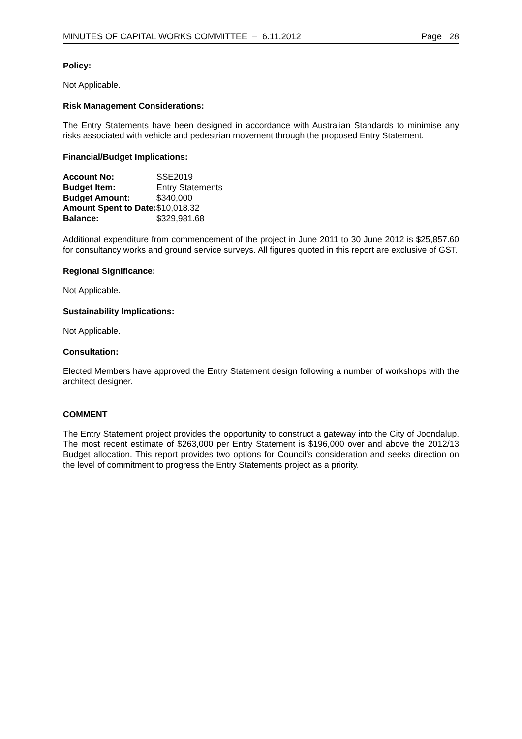MINUTES OF CAPITAL WORKS COMMITTEE – 6.11.2012 Page 28
Policy:
Not Applicable.
Risk Management Considerations:
The Entry Statements have been designed in accordance with Australian Standards to minimise any risks associated with vehicle and pedestrian movement through the proposed Entry Statement.
Financial/Budget Implications:
| Account No: | SSE2019 |
| Budget Item: | Entry Statements |
| Budget Amount: | $340,000 |
| Amount Spent to Date: | $10,018.32 |
| Balance: | $329,981.68 |
Additional expenditure from commencement of the project in June 2011 to 30 June 2012 is $25,857.60 for consultancy works and ground service surveys. All figures quoted in this report are exclusive of GST.
Regional Significance:
Not Applicable.
Sustainability Implications:
Not Applicable.
Consultation:
Elected Members have approved the Entry Statement design following a number of workshops with the architect designer.
COMMENT
The Entry Statement project provides the opportunity to construct a gateway into the City of Joondalup. The most recent estimate of $263,000 per Entry Statement is $196,000 over and above the 2012/13 Budget allocation. This report provides two options for Council’s consideration and seeks direction on the level of commitment to progress the Entry Statements project as a priority.